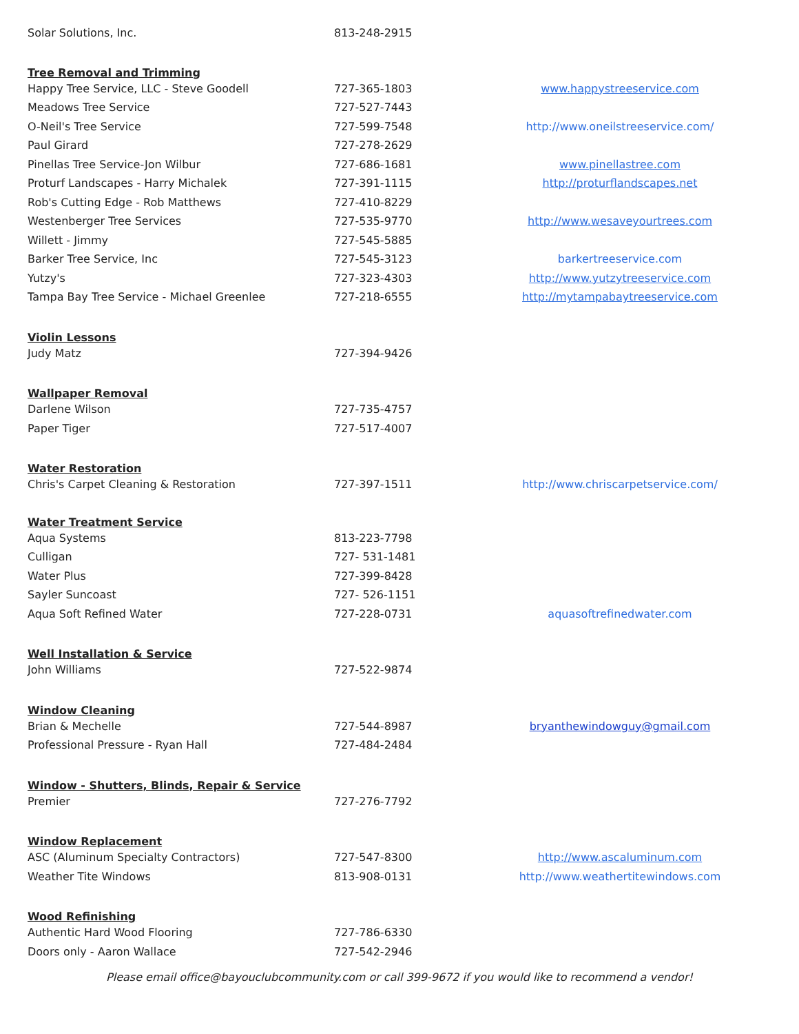| Solar Solutions, Inc. | 813-248-2915 | |
| Tree Removal and Trimming | | |
| Happy Tree Service, LLC - Steve Goodell | 727-365-1803 | www.happystreeservice.com |
| Meadows Tree Service | 727-527-7443 | |
| O-Neil's Tree Service | 727-599-7548 | http://www.oneilstreeservice.com/ |
| Paul Girard | 727-278-2629 | |
| Pinellas Tree Service-Jon Wilbur | 727-686-1681 | www.pinellastree.com |
| Proturf Landscapes - Harry Michalek | 727-391-1115 | http://proturflandscapes.net |
| Rob's Cutting Edge - Rob Matthews | 727-410-8229 | |
| Westenberger Tree Services | 727-535-9770 | http://www.wesaveyourtrees.com |
| Willett - Jimmy | 727-545-5885 | |
| Barker Tree Service, Inc | 727-545-3123 | barkertreeservice.com |
| Yutzy's | 727-323-4303 | http://www.yutzytreeservice.com |
| Tampa Bay Tree Service - Michael Greenlee | 727-218-6555 | http://mytampabaytreeservice.com |
| Violin Lessons | | |
| Judy Matz | 727-394-9426 | |
| Wallpaper Removal | | |
| Darlene Wilson | 727-735-4757 | |
| Paper Tiger | 727-517-4007 | |
| Water Restoration | | |
| Chris's Carpet Cleaning & Restoration | 727-397-1511 | http://www.chriscarpetservice.com/ |
| Water Treatment Service | | |
| Aqua Systems | 813-223-7798 | |
| Culligan | 727- 531-1481 | |
| Water Plus | 727-399-8428 | |
| Sayler Suncoast | 727- 526-1151 | |
| Aqua Soft Refined Water | 727-228-0731 | aquasoftrefinedwater.com |
| Well Installation & Service | | |
| John Williams | 727-522-9874 | |
| Window Cleaning | | |
| Brian & Mechelle | 727-544-8987 | bryanthewindowguy@gmail.com |
| Professional Pressure - Ryan Hall | 727-484-2484 | |
| Window - Shutters, Blinds, Repair & Service | | |
| Premier | 727-276-7792 | |
| Window Replacement | | |
| ASC (Aluminum Specialty Contractors) | 727-547-8300 | http://www.ascaluminum.com |
| Weather Tite Windows | 813-908-0131 | http://www.weathertitewindows.com |
| Wood Refinishing | | |
| Authentic Hard Wood Flooring | 727-786-6330 | |
| Doors only - Aaron Wallace | 727-542-2946 | |
Please email office@bayouclubcommunity.com or call 399-9672 if you would like to recommend a vendor!